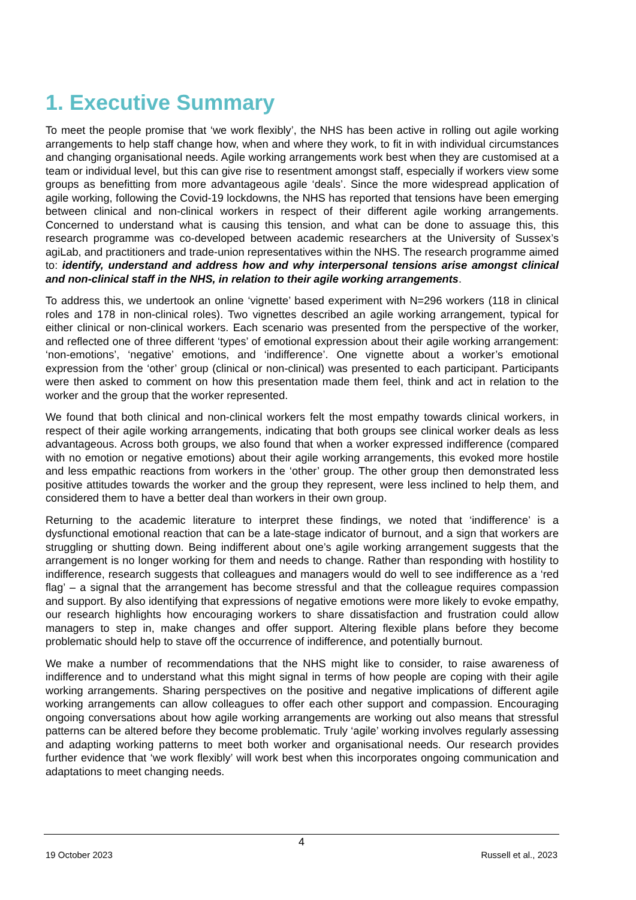1. Executive Summary
To meet the people promise that ‘we work flexibly’, the NHS has been active in rolling out agile working arrangements to help staff change how, when and where they work, to fit in with individual circumstances and changing organisational needs. Agile working arrangements work best when they are customised at a team or individual level, but this can give rise to resentment amongst staff, especially if workers view some groups as benefitting from more advantageous agile ‘deals’. Since the more widespread application of agile working, following the Covid-19 lockdowns, the NHS has reported that tensions have been emerging between clinical and non-clinical workers in respect of their different agile working arrangements. Concerned to understand what is causing this tension, and what can be done to assuage this, this research programme was co-developed between academic researchers at the University of Sussex’s agiLab, and practitioners and trade-union representatives within the NHS. The research programme aimed to: identify, understand and address how and why interpersonal tensions arise amongst clinical and non-clinical staff in the NHS, in relation to their agile working arrangements.
To address this, we undertook an online ‘vignette’ based experiment with N=296 workers (118 in clinical roles and 178 in non-clinical roles). Two vignettes described an agile working arrangement, typical for either clinical or non-clinical workers. Each scenario was presented from the perspective of the worker, and reflected one of three different ‘types’ of emotional expression about their agile working arrangement: ‘non-emotions’, ‘negative’ emotions, and ‘indifference’. One vignette about a worker’s emotional expression from the ‘other’ group (clinical or non-clinical) was presented to each participant. Participants were then asked to comment on how this presentation made them feel, think and act in relation to the worker and the group that the worker represented.
We found that both clinical and non-clinical workers felt the most empathy towards clinical workers, in respect of their agile working arrangements, indicating that both groups see clinical worker deals as less advantageous. Across both groups, we also found that when a worker expressed indifference (compared with no emotion or negative emotions) about their agile working arrangements, this evoked more hostile and less empathic reactions from workers in the ‘other’ group. The other group then demonstrated less positive attitudes towards the worker and the group they represent, were less inclined to help them, and considered them to have a better deal than workers in their own group.
Returning to the academic literature to interpret these findings, we noted that ‘indifference’ is a dysfunctional emotional reaction that can be a late-stage indicator of burnout, and a sign that workers are struggling or shutting down. Being indifferent about one’s agile working arrangement suggests that the arrangement is no longer working for them and needs to change. Rather than responding with hostility to indifference, research suggests that colleagues and managers would do well to see indifference as a ‘red flag’ – a signal that the arrangement has become stressful and that the colleague requires compassion and support. By also identifying that expressions of negative emotions were more likely to evoke empathy, our research highlights how encouraging workers to share dissatisfaction and frustration could allow managers to step in, make changes and offer support. Altering flexible plans before they become problematic should help to stave off the occurrence of indifference, and potentially burnout.
We make a number of recommendations that the NHS might like to consider, to raise awareness of indifference and to understand what this might signal in terms of how people are coping with their agile working arrangements. Sharing perspectives on the positive and negative implications of different agile working arrangements can allow colleagues to offer each other support and compassion. Encouraging ongoing conversations about how agile working arrangements are working out also means that stressful patterns can be altered before they become problematic. Truly ‘agile’ working involves regularly assessing and adapting working patterns to meet both worker and organisational needs. Our research provides further evidence that ‘we work flexibly’ will work best when this incorporates ongoing communication and adaptations to meet changing needs.
4
19 October 2023 Russell et al., 2023